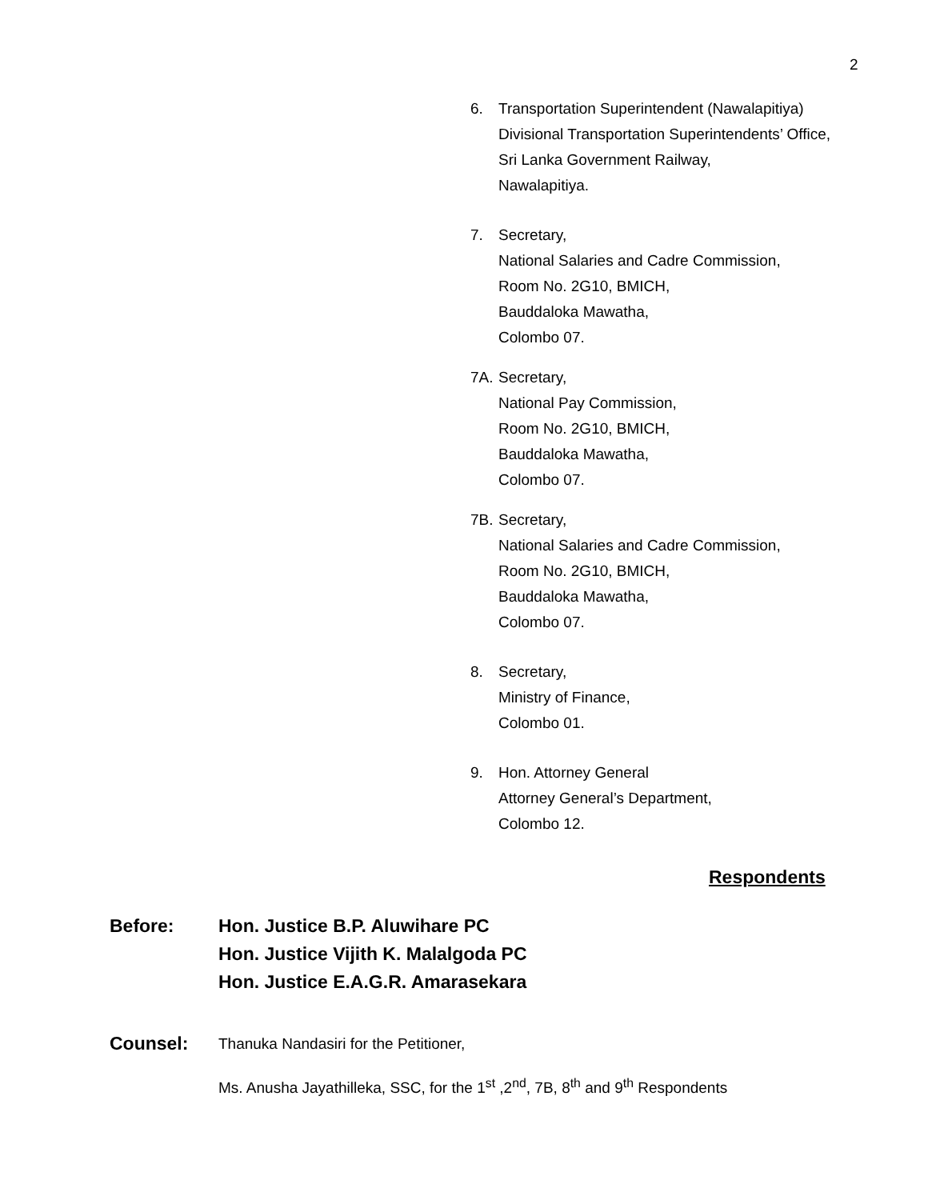2
6. Transportation Superintendent (Nawalapitiya)
Divisional Transportation Superintendents’ Office,
Sri Lanka Government Railway,
Nawalapitiya.
7. Secretary,
National Salaries and Cadre Commission,
Room No. 2G10, BMICH,
Bauddaloka Mawatha,
Colombo 07.
7A. Secretary,
National Pay Commission,
Room No. 2G10, BMICH,
Bauddaloka Mawatha,
Colombo 07.
7B. Secretary,
National Salaries and Cadre Commission,
Room No. 2G10, BMICH,
Bauddaloka Mawatha,
Colombo 07.
8. Secretary,
Ministry of Finance,
Colombo 01.
9. Hon. Attorney General
Attorney General’s Department,
Colombo 12.
Respondents
Before: Hon. Justice B.P. Aluwihare PC
Hon. Justice Vijith K. Malalgoda PC
Hon. Justice E.A.G.R. Amarasekara
Counsel:
Thanuka Nandasiri for the Petitioner,
Ms. Anusha Jayathilleka, SSC, for the 1<sup>st</sup> ,2<sup>nd</sup>, 7B, 8<sup>th</sup> and 9<sup>th</sup> Respondents